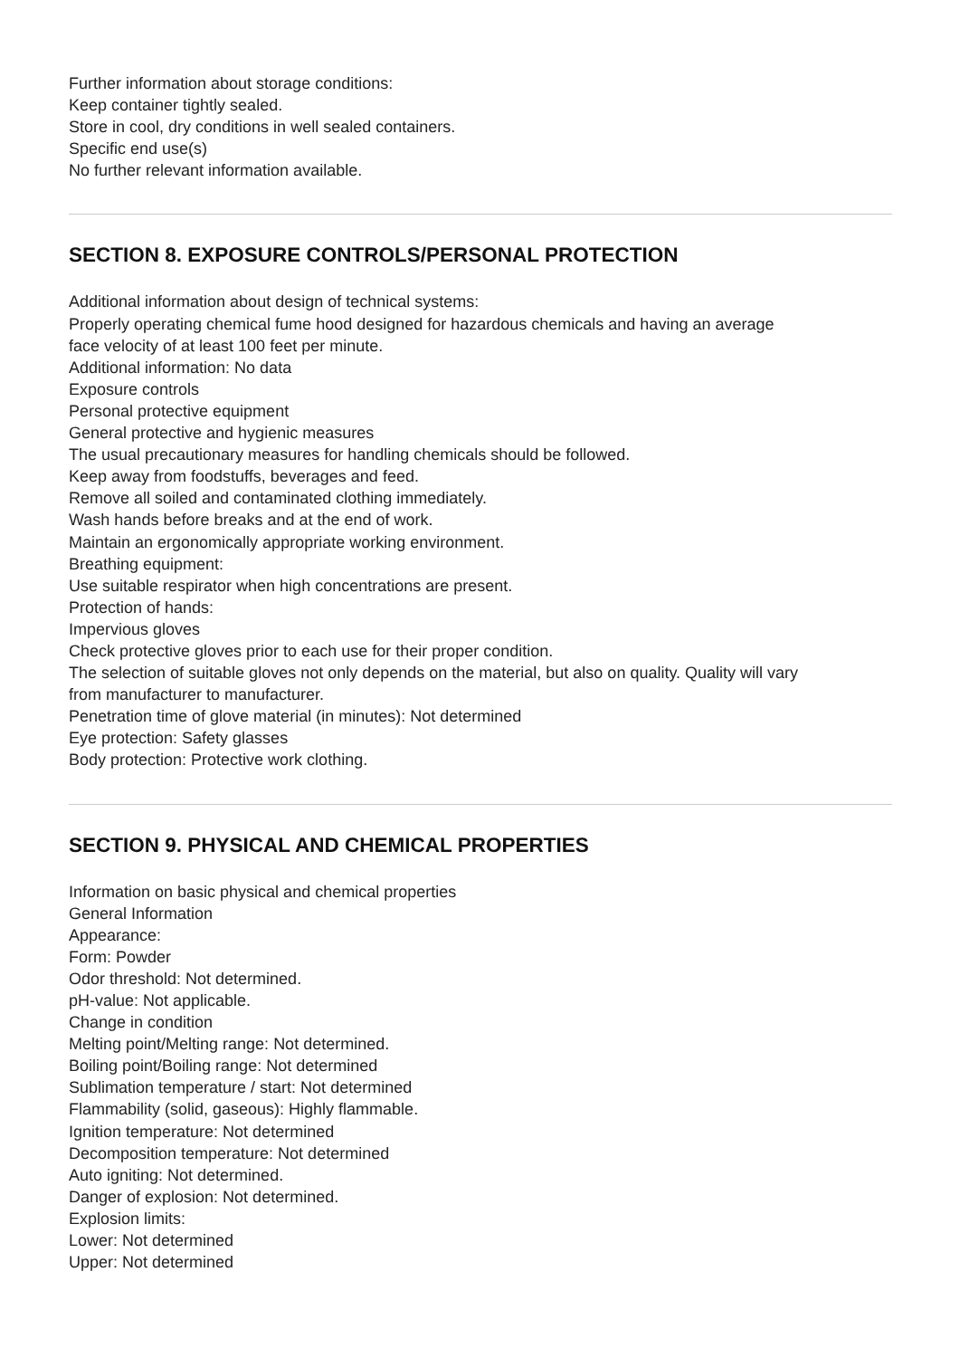Further information about storage conditions:
Keep container tightly sealed.
Store in cool, dry conditions in well sealed containers.
Specific end use(s)
No further relevant information available.
SECTION 8. EXPOSURE CONTROLS/PERSONAL PROTECTION
Additional information about design of technical systems:
Properly operating chemical fume hood designed for hazardous chemicals and having an average
face velocity of at least 100 feet per minute.
Additional information: No data
Exposure controls
Personal protective equipment
General protective and hygienic measures
The usual precautionary measures for handling chemicals should be followed.
Keep away from foodstuffs, beverages and feed.
Remove all soiled and contaminated clothing immediately.
Wash hands before breaks and at the end of work.
Maintain an ergonomically appropriate working environment.
Breathing equipment:
Use suitable respirator when high concentrations are present.
Protection of hands:
Impervious gloves
Check protective gloves prior to each use for their proper condition.
The selection of suitable gloves not only depends on the material, but also on quality. Quality will vary
from manufacturer to manufacturer.
Penetration time of glove material (in minutes): Not determined
Eye protection: Safety glasses
Body protection: Protective work clothing.
SECTION 9. PHYSICAL AND CHEMICAL PROPERTIES
Information on basic physical and chemical properties
General Information
Appearance:
Form: Powder
Odor threshold: Not determined.
pH-value: Not applicable.
Change in condition
Melting point/Melting range: Not determined.
Boiling point/Boiling range: Not determined
Sublimation temperature / start: Not determined
Flammability (solid, gaseous): Highly flammable.
Ignition temperature: Not determined
Decomposition temperature: Not determined
Auto igniting: Not determined.
Danger of explosion: Not determined.
Explosion limits:
Lower: Not determined
Upper: Not determined